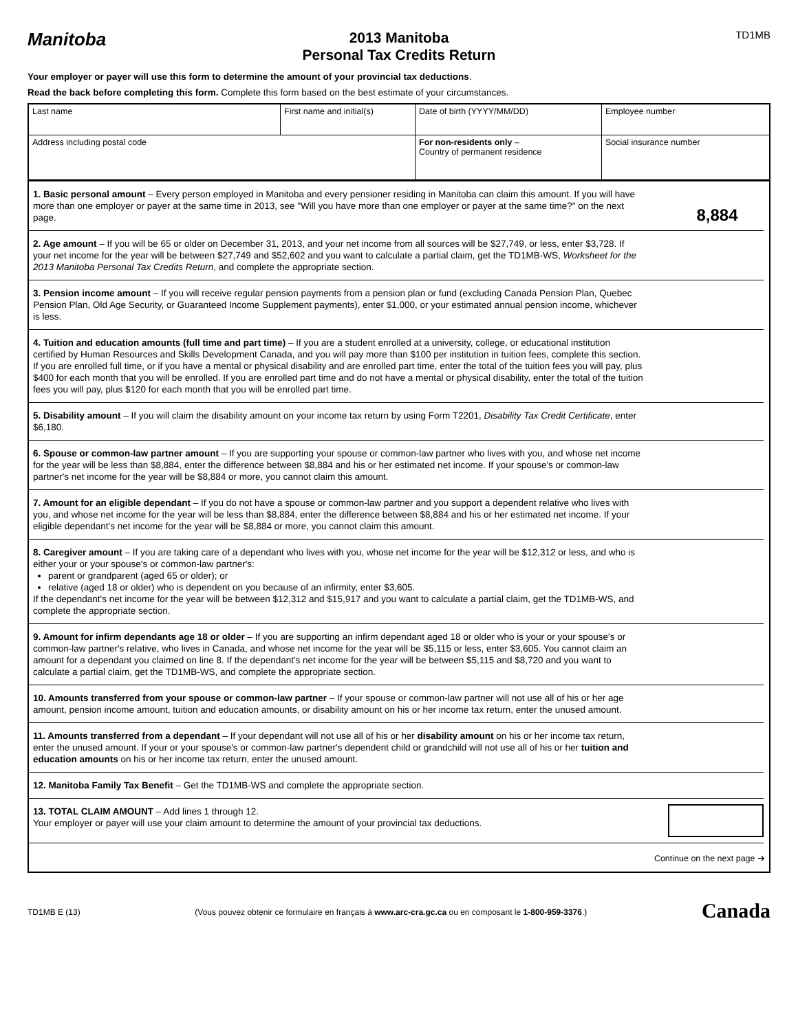Manitoba
2013 Manitoba
Personal Tax Credits Return
TD1MB
Your employer or payer will use this form to determine the amount of your provincial tax deductions.
Read the back before completing this form. Complete this form based on the best estimate of your circumstances.
| Last name | First name and initial(s) | Date of birth (YYYY/MM/DD) | Employee number |
| Address including postal code | | For non-residents only – Country of permanent residence | Social insurance number |
1. Basic personal amount – Every person employed in Manitoba and every pensioner residing in Manitoba can claim this amount. If you will have more than one employer or payer at the same time in 2013, see "Will you have more than one employer or payer at the same time?" on the next page.
8,884
2. Age amount – If you will be 65 or older on December 31, 2013, and your net income from all sources will be $27,749, or less, enter $3,728. If your net income for the year will be between $27,749 and $52,602 and you want to calculate a partial claim, get the TD1MB-WS, Worksheet for the 2013 Manitoba Personal Tax Credits Return, and complete the appropriate section.
3. Pension income amount – If you will receive regular pension payments from a pension plan or fund (excluding Canada Pension Plan, Quebec Pension Plan, Old Age Security, or Guaranteed Income Supplement payments), enter $1,000, or your estimated annual pension income, whichever is less.
4. Tuition and education amounts (full time and part time) – If you are a student enrolled at a university, college, or educational institution certified by Human Resources and Skills Development Canada, and you will pay more than $100 per institution in tuition fees, complete this section. If you are enrolled full time, or if you have a mental or physical disability and are enrolled part time, enter the total of the tuition fees you will pay, plus $400 for each month that you will be enrolled. If you are enrolled part time and do not have a mental or physical disability, enter the total of the tuition fees you will pay, plus $120 for each month that you will be enrolled part time.
5. Disability amount – If you will claim the disability amount on your income tax return by using Form T2201, Disability Tax Credit Certificate, enter $6,180.
6. Spouse or common-law partner amount – If you are supporting your spouse or common-law partner who lives with you, and whose net income for the year will be less than $8,884, enter the difference between $8,884 and his or her estimated net income. If your spouse's or common-law partner's net income for the year will be $8,884 or more, you cannot claim this amount.
7. Amount for an eligible dependant – If you do not have a spouse or common-law partner and you support a dependent relative who lives with you, and whose net income for the year will be less than $8,884, enter the difference between $8,884 and his or her estimated net income. If your eligible dependant's net income for the year will be $8,884 or more, you cannot claim this amount.
8. Caregiver amount – If you are taking care of a dependant who lives with you, whose net income for the year will be $12,312 or less, and who is either your or your spouse's or common-law partner's:
parent or grandparent (aged 65 or older); or
relative (aged 18 or older) who is dependent on you because of an infirmity, enter $3,605.
If the dependant's net income for the year will be between $12,312 and $15,917 and you want to calculate a partial claim, get the TD1MB-WS, and complete the appropriate section.
9. Amount for infirm dependants age 18 or older – If you are supporting an infirm dependant aged 18 or older who is your or your spouse's or common-law partner's relative, who lives in Canada, and whose net income for the year will be $5,115 or less, enter $3,605. You cannot claim an amount for a dependant you claimed on line 8. If the dependant's net income for the year will be between $5,115 and $8,720 and you want to calculate a partial claim, get the TD1MB-WS, and complete the appropriate section.
10. Amounts transferred from your spouse or common-law partner – If your spouse or common-law partner will not use all of his or her age amount, pension income amount, tuition and education amounts, or disability amount on his or her income tax return, enter the unused amount.
11. Amounts transferred from a dependant – If your dependant will not use all of his or her disability amount on his or her income tax return, enter the unused amount. If your or your spouse's or common-law partner's dependent child or grandchild will not use all of his or her tuition and education amounts on his or her income tax return, enter the unused amount.
12. Manitoba Family Tax Benefit – Get the TD1MB-WS and complete the appropriate section.
13. TOTAL CLAIM AMOUNT – Add lines 1 through 12.
Your employer or payer will use your claim amount to determine the amount of your provincial tax deductions.
Continue on the next page ➔
TD1MB E (13) (Vous pouvez obtenir ce formulaire en français à www.arc-cra.gc.ca ou en composant le 1-800-959-3376.) Canada